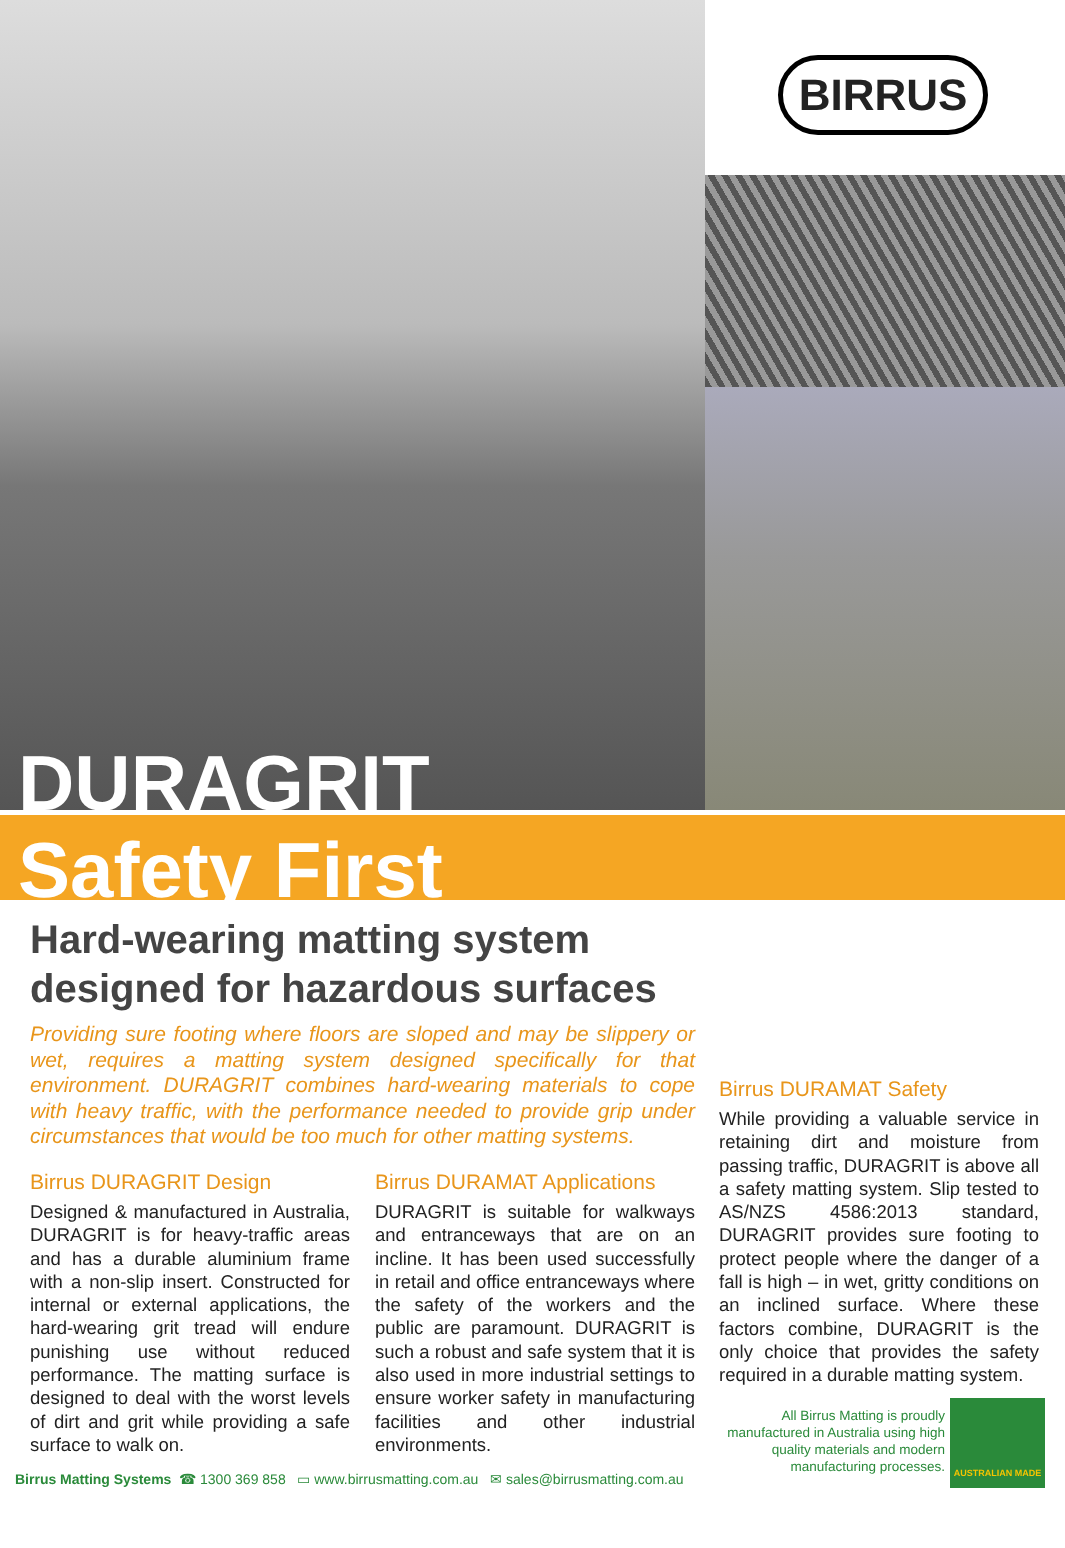BIRRUS
DURAGRIT
Safety First
Hard-wearing matting system designed for hazardous surfaces
Providing sure footing where floors are sloped and may be slippery or wet, requires a matting system designed specifically for that environment. DURAGRIT combines hard-wearing materials to cope with heavy traffic, with the performance needed to provide grip under circumstances that would be too much for other matting systems.
Birrus DURAGRIT Design
Designed & manufactured in Australia, DURAGRIT is for heavy-traffic areas and has a durable aluminium frame with a non-slip insert. Constructed for internal or external applications, the hard-wearing grit tread will endure punishing use without reduced performance. The matting surface is designed to deal with the worst levels of dirt and grit while providing a safe surface to walk on.
Birrus DURAMAT Applications
DURAGRIT is suitable for walkways and entranceways that are on an incline. It has been used successfully in retail and office entranceways where the safety of the workers and the public are paramount. DURAGRIT is such a robust and safe system that it is also used in more industrial settings to ensure worker safety in manufacturing facilities and other industrial environments.
Birrus DURAMAT Safety
While providing a valuable service in retaining dirt and moisture from passing traffic, DURAGRIT is above all a safety matting system. Slip tested to AS/NZS 4586:2013 standard, DURAGRIT provides sure footing to protect people where the danger of a fall is high – in wet, gritty conditions on an inclined surface. Where these factors combine, DURAGRIT is the only choice that provides the safety required in a durable matting system.
All Birrus Matting is proudly manufactured in Australia using high quality materials and modern manufacturing processes.
AUSTRALIAN MADE
Birrus Matting Systems ☎ 1300 369 858 ▭ www.birrusmatting.com.au ✉ sales@birrusmatting.com.au